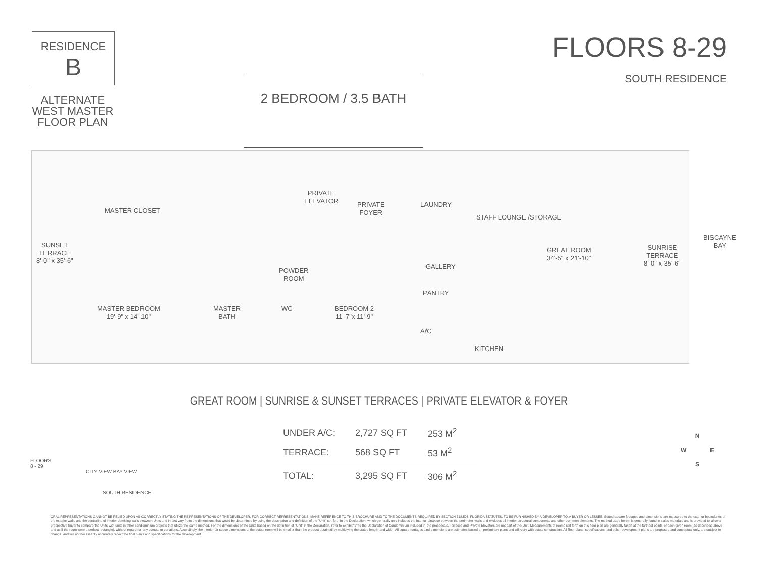RESIDENCE
B
ALTERNATE
WEST MASTER
FLOOR PLAN
2 BEDROOM / 3.5 BATH
FLOORS 8-29
SOUTH RESIDENCE
SUNSET
TERRACE
8'-0" x 35'-6"
MASTER CLOSET
MASTER BEDROOM
19'-9" x 14'-10"
MASTER
BATH
PRIVATE
ELEVATOR
PRIVATE
FOYER
POWDER
ROOM
WC
BEDROOM 2
11'-7"x 11'-9"
LAUNDRY
STAFF LOUNGE /STORAGE
GALLERY
PANTRY
A/C
KITCHEN
GREAT ROOM
34'-5" x 21'-10"
SUNRISE
TERRACE
8'-0" x 35'-6"
BISCAYNE BAY
GREAT ROOM | SUNRISE & SUNSET TERRACES | PRIVATE ELEVATOR & FOYER
| UNDER A/C: | 2,727 SQ FT | 253 M<sup>2</sup> |
| TERRACE: | 568 SQ FT | 53 M<sup>2</sup> |
| TOTAL: | 3,295 SQ FT | 306 M<sup>2</sup> |
FLOORS
8 - 29
CITY VIEW BAY VIEW
SOUTH RESIDENCE
N
W E
S
ORAL REPRESENTATIONS CANNOT BE RELIED UPON AS CORRECTLY STATING THE REPRESENTATIONS OF THE DEVELOPER. FOR CORRECT REPRESENTATIONS, MAKE REFERENCE TO THIS BROCHURE AND TO THE DOCUMENTS REQUIRED BY SECTION 718.503, FLORIDA STATUTES, TO BE FURNISHED BY A DEVELOPER TO A BUYER OR LESSEE. Stated square footages and dimensions are measured to the exterior boundaries of the exterior walls and the centerline of interior demising walls between Units and in fact vary from the dimensions that would be determined by using the description and definition of the "Unit" set forth in the Declaration, which generally only includes the interior airspace between the perimeter walls and excludes all interior structural components and other common elements. The method used herein is generally found in sales materials and is provided to allow a prospective buyer to compare the Units with units in other condominium projects that utilize the same method. For the dimensions of the Units based on the definition of "Unit" in the Declaration, refer to Exhibit "2" to the Declaration of Condominium included in the prospectus. Terraces and Private Elevators are not part of the Unit. Measurements of rooms set forth on this floor plan are generally taken at the farthest points of each given room (as described above and as if the room were a perfect rectangle), without regard for any cutouts or variations. Accordingly, the interior air space dimensions of the actual room will be smaller than the product obtained by multiplying the stated length and width. All square footages and dimensions are estimates based on preliminary plans and will vary with actual construction. All floor plans, specifications, and other development plans are proposed and conceptual only, are subject to change, and will not necessarily accurately reflect the final plans and specifications for the development.